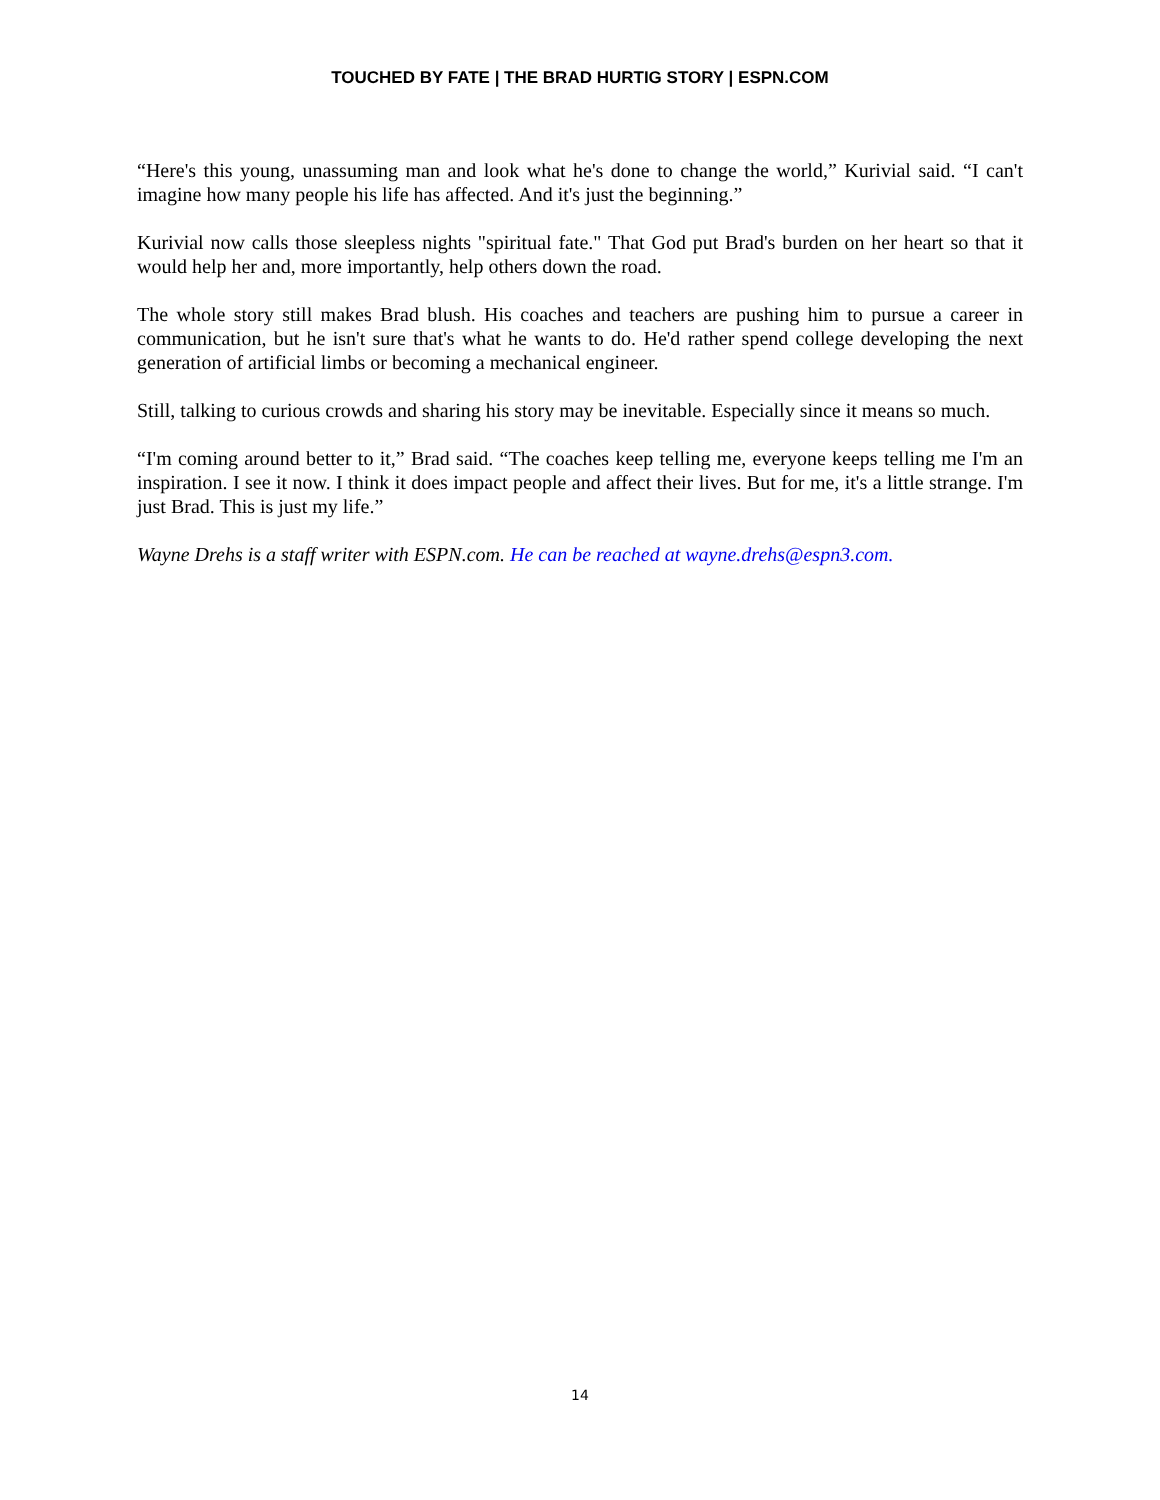TOUCHED BY FATE | THE BRAD HURTIG STORY | ESPN.COM
“Here's this young, unassuming man and look what he's done to change the world,” Kurivial said. “I can't imagine how many people his life has affected. And it's just the beginning.”
Kurivial now calls those sleepless nights "spiritual fate." That God put Brad's burden on her heart so that it would help her and, more importantly, help others down the road.
The whole story still makes Brad blush. His coaches and teachers are pushing him to pursue a career in communication, but he isn't sure that's what he wants to do. He'd rather spend college developing the next generation of artificial limbs or becoming a mechanical engineer.
Still, talking to curious crowds and sharing his story may be inevitable. Especially since it means so much.
“I'm coming around better to it,” Brad said. “The coaches keep telling me, everyone keeps telling me I'm an inspiration. I see it now. I think it does impact people and affect their lives. But for me, it's a little strange. I'm just Brad. This is just my life.”
Wayne Drehs is a staff writer with ESPN.com. He can be reached at wayne.drehs@espn3.com.
14